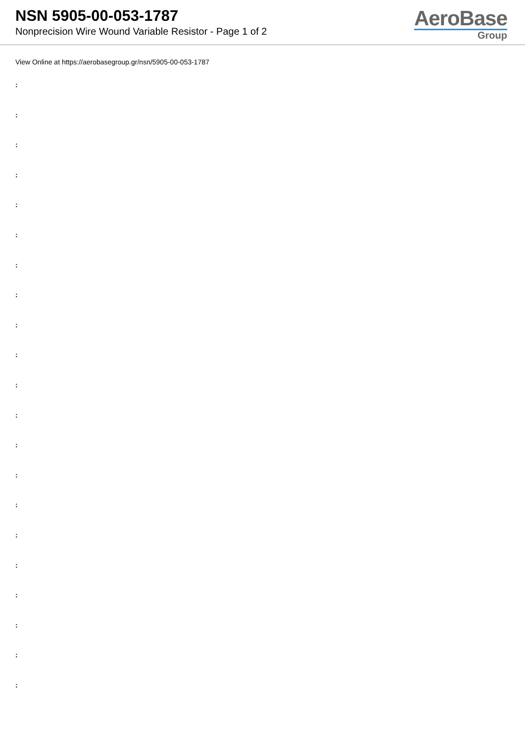NSN 5905-00-053-1787
Nonprecision Wire Wound Variable Resistor - Page 1 of 2
AeroBase
Group
View Online at https://aerobasegroup.gr/nsn/5905-00-053-1787
:
:
:
:
:
:
:
:
:
:
:
:
:
:
:
:
:
:
:
:
: